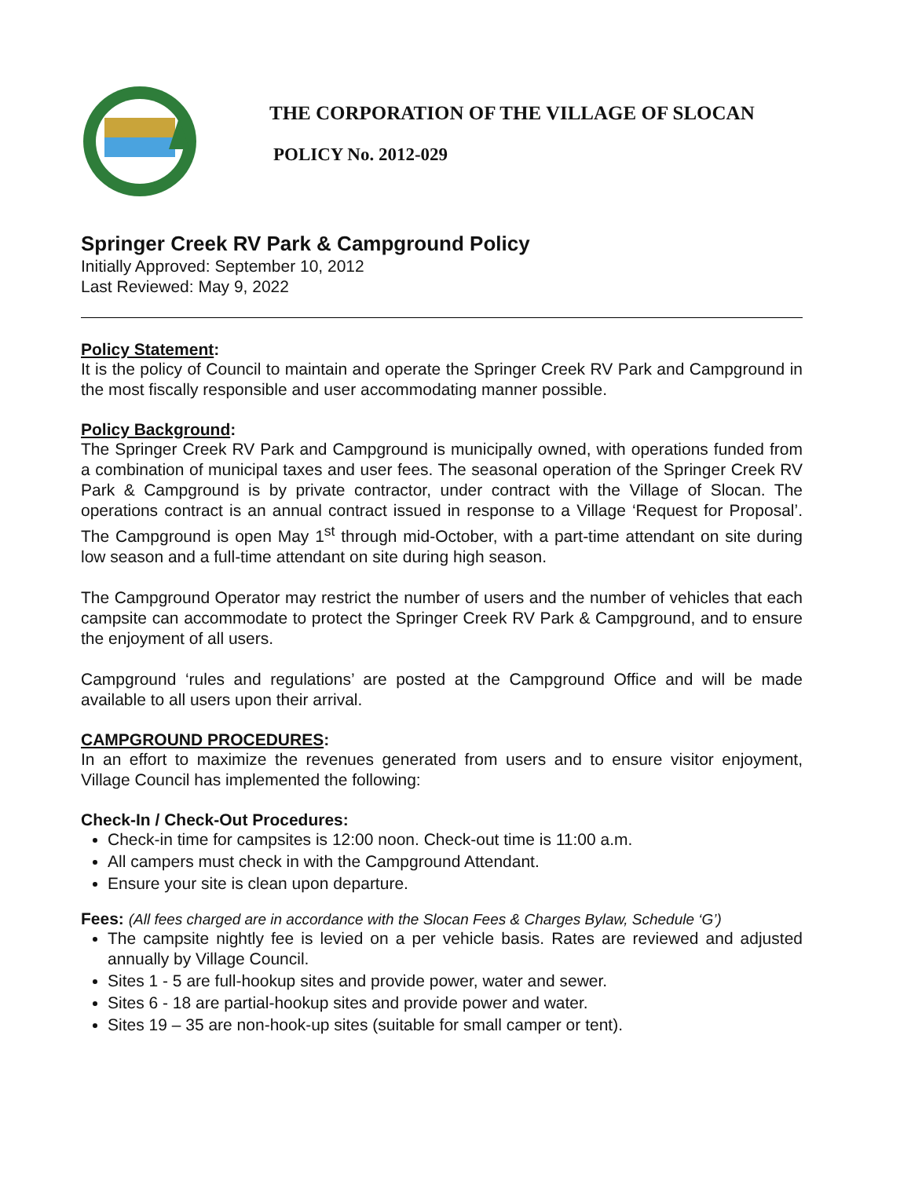THE CORPORATION OF THE VILLAGE OF SLOCAN
POLICY No. 2012-029
Springer Creek RV Park & Campground Policy
Initially Approved: September 10, 2012
Last Reviewed: May 9, 2022
Policy Statement:
It is the policy of Council to maintain and operate the Springer Creek RV Park and Campground in the most fiscally responsible and user accommodating manner possible.
Policy Background:
The Springer Creek RV Park and Campground is municipally owned, with operations funded from a combination of municipal taxes and user fees. The seasonal operation of the Springer Creek RV Park & Campground is by private contractor, under contract with the Village of Slocan. The operations contract is an annual contract issued in response to a Village ‘Request for Proposal’. The Campground is open May 1<sup>st</sup> through mid-October, with a part-time attendant on site during low season and a full-time attendant on site during high season.
The Campground Operator may restrict the number of users and the number of vehicles that each campsite can accommodate to protect the Springer Creek RV Park & Campground, and to ensure the enjoyment of all users.
Campground ‘rules and regulations’ are posted at the Campground Office and will be made available to all users upon their arrival.
CAMPGROUND PROCEDURES:
In an effort to maximize the revenues generated from users and to ensure visitor enjoyment, Village Council has implemented the following:
Check-In / Check-Out Procedures:
Check-in time for campsites is 12:00 noon. Check-out time is 11:00 a.m.
All campers must check in with the Campground Attendant.
Ensure your site is clean upon departure.
Fees: (All fees charged are in accordance with the Slocan Fees & Charges Bylaw, Schedule ‘G’)
The campsite nightly fee is levied on a per vehicle basis. Rates are reviewed and adjusted annually by Village Council.
Sites 1 - 5 are full-hookup sites and provide power, water and sewer.
Sites 6 - 18 are partial-hookup sites and provide power and water.
Sites 19 – 35 are non-hook-up sites (suitable for small camper or tent).